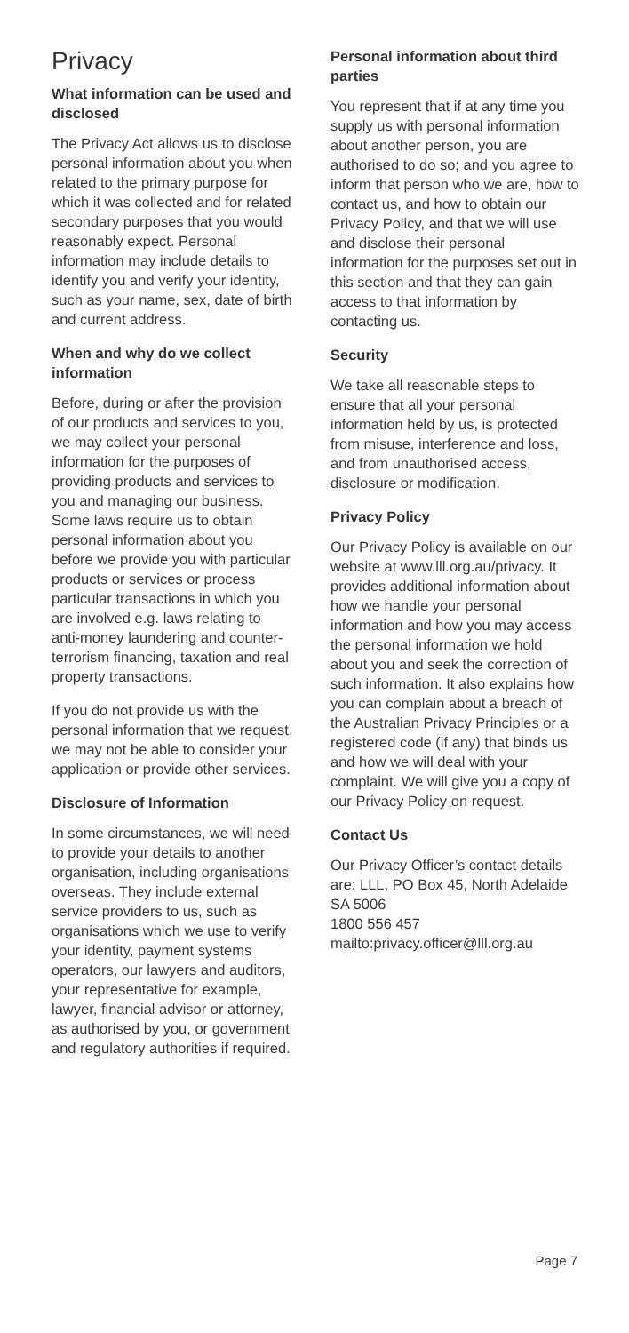Privacy
What information can be used and disclosed
The Privacy Act allows us to disclose personal information about you when related to the primary purpose for which it was collected and for related secondary purposes that you would reasonably expect. Personal information may include details to identify you and verify your identity, such as your name, sex, date of birth and current address.
When and why do we collect information
Before, during or after the provision of our products and services to you, we may collect your personal information for the purposes of providing products and services to you and managing our business. Some laws require us to obtain personal information about you before we provide you with particular products or services or process particular transactions in which you are involved e.g. laws relating to anti-money laundering and counter-terrorism financing, taxation and real property transactions.
If you do not provide us with the personal information that we request, we may not be able to consider your application or provide other services.
Disclosure of Information
In some circumstances, we will need to provide your details to another organisation, including organisations overseas. They include external service providers to us, such as organisations which we use to verify your identity, payment systems operators, our lawyers and auditors, your representative for example, lawyer, financial advisor or attorney, as authorised by you, or government and regulatory authorities if required.
Personal information about third parties
You represent that if at any time you supply us with personal information about another person, you are authorised to do so; and you agree to inform that person who we are, how to contact us, and how to obtain our Privacy Policy, and that we will use and disclose their personal information for the purposes set out in this section and that they can gain access to that information by contacting us.
Security
We take all reasonable steps to ensure that all your personal information held by us, is protected from misuse, interference and loss, and from unauthorised access, disclosure or modification.
Privacy Policy
Our Privacy Policy is available on our website at www.lll.org.au/privacy. It provides additional information about how we handle your personal information and how you may access the personal information we hold about you and seek the correction of such information. It also explains how you can complain about a breach of the Australian Privacy Principles or a registered code (if any) that binds us and how we will deal with your complaint. We will give you a copy of our Privacy Policy on request.
Contact Us
Our Privacy Officer’s contact details are: LLL, PO Box 45, North Adelaide SA 5006
1800 556 457
mailto:privacy.officer@lll.org.au
Page 7